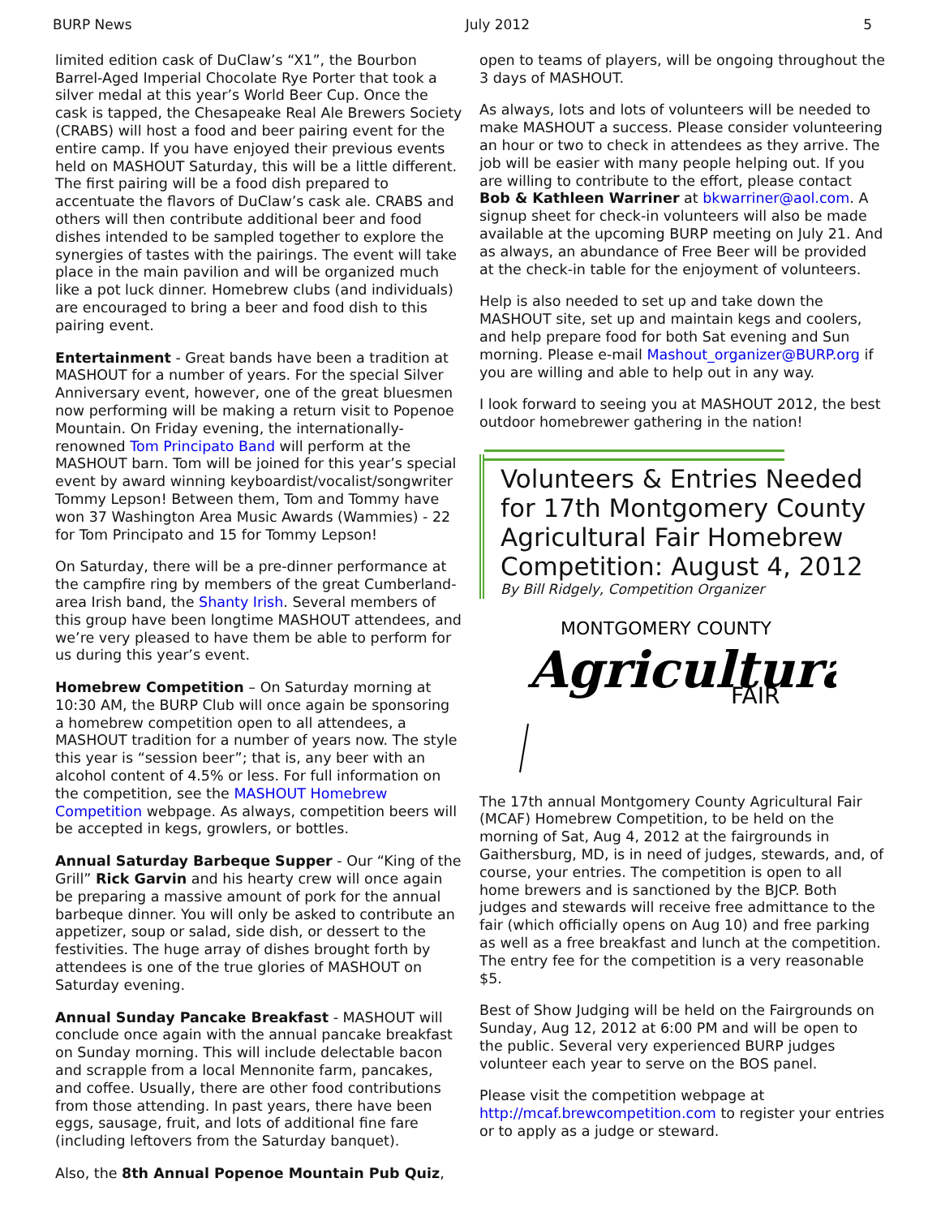BURP News July 2012 5
limited edition cask of DuClaw’s “X1”, the Bourbon Barrel-Aged Imperial Chocolate Rye Porter that took a silver medal at this year’s World Beer Cup. Once the cask is tapped, the Chesapeake Real Ale Brewers Society (CRABS) will host a food and beer pairing event for the entire camp. If you have enjoyed their previous events held on MASHOUT Saturday, this will be a little different. The first pairing will be a food dish prepared to accentuate the flavors of DuClaw’s cask ale. CRABS and others will then contribute additional beer and food dishes intended to be sampled together to explore the synergies of tastes with the pairings. The event will take place in the main pavilion and will be organized much like a pot luck dinner. Homebrew clubs (and individuals) are encouraged to bring a beer and food dish to this pairing event.
Entertainment - Great bands have been a tradition at MASHOUT for a number of years. For the special Silver Anniversary event, however, one of the great bluesmen now performing will be making a return visit to Popenoe Mountain. On Friday evening, the internationally-renowned Tom Principato Band will perform at the MASHOUT barn. Tom will be joined for this year’s special event by award winning keyboardist/vocalist/songwriter Tommy Lepson! Between them, Tom and Tommy have won 37 Washington Area Music Awards (Wammies) - 22 for Tom Principato and 15 for Tommy Lepson!
On Saturday, there will be a pre-dinner performance at the campfire ring by members of the great Cumberland-area Irish band, the Shanty Irish. Several members of this group have been longtime MASHOUT attendees, and we’re very pleased to have them be able to perform for us during this year’s event.
Homebrew Competition – On Saturday morning at 10:30 AM, the BURP Club will once again be sponsoring a homebrew competition open to all attendees, a MASHOUT tradition for a number of years now. The style this year is “session beer”; that is, any beer with an alcohol content of 4.5% or less. For full information on the competition, see the MASHOUT Homebrew Competition webpage. As always, competition beers will be accepted in kegs, growlers, or bottles.
Annual Saturday Barbeque Supper - Our “King of the Grill” Rick Garvin and his hearty crew will once again be preparing a massive amount of pork for the annual barbeque dinner. You will only be asked to contribute an appetizer, soup or salad, side dish, or dessert to the festivities. The huge array of dishes brought forth by attendees is one of the true glories of MASHOUT on Saturday evening.
Annual Sunday Pancake Breakfast - MASHOUT will conclude once again with the annual pancake breakfast on Sunday morning. This will include delectable bacon and scrapple from a local Mennonite farm, pancakes, and coffee. Usually, there are other food contributions from those attending. In past years, there have been eggs, sausage, fruit, and lots of additional fine fare (including leftovers from the Saturday banquet).
Also, the 8th Annual Popenoe Mountain Pub Quiz,
open to teams of players, will be ongoing throughout the 3 days of MASHOUT.
As always, lots and lots of volunteers will be needed to make MASHOUT a success. Please consider volunteering an hour or two to check in attendees as they arrive. The job will be easier with many people helping out. If you are willing to contribute to the effort, please contact Bob & Kathleen Warriner at bkwarriner@aol.com. A signup sheet for check-in volunteers will also be made available at the upcoming BURP meeting on July 21. And as always, an abundance of Free Beer will be provided at the check-in table for the enjoyment of volunteers.
Help is also needed to set up and take down the MASHOUT site, set up and maintain kegs and coolers, and help prepare food for both Sat evening and Sun morning. Please e-mail Mashout_organizer@BURP.org if you are willing and able to help out in any way.
I look forward to seeing you at MASHOUT 2012, the best outdoor homebrewer gathering in the nation!
Volunteers & Entries Needed for 17th Montgomery County Agricultural Fair Homebrew Competition: August 4, 2012
By Bill Ridgely, Competition Organizer
MONTGOMERY COUNTY
Agricultural
FAIR
The 17th annual Montgomery County Agricultural Fair (MCAF) Homebrew Competition, to be held on the morning of Sat, Aug 4, 2012 at the fairgrounds in Gaithersburg, MD, is in need of judges, stewards, and, of course, your entries. The competition is open to all home brewers and is sanctioned by the BJCP. Both judges and stewards will receive free admittance to the fair (which officially opens on Aug 10) and free parking as well as a free breakfast and lunch at the competition. The entry fee for the competition is a very reasonable $5.
Best of Show Judging will be held on the Fairgrounds on Sunday, Aug 12, 2012 at 6:00 PM and will be open to the public. Several very experienced BURP judges volunteer each year to serve on the BOS panel.
Please visit the competition webpage at http://mcaf.brewcompetition.com to register your entries or to apply as a judge or steward.